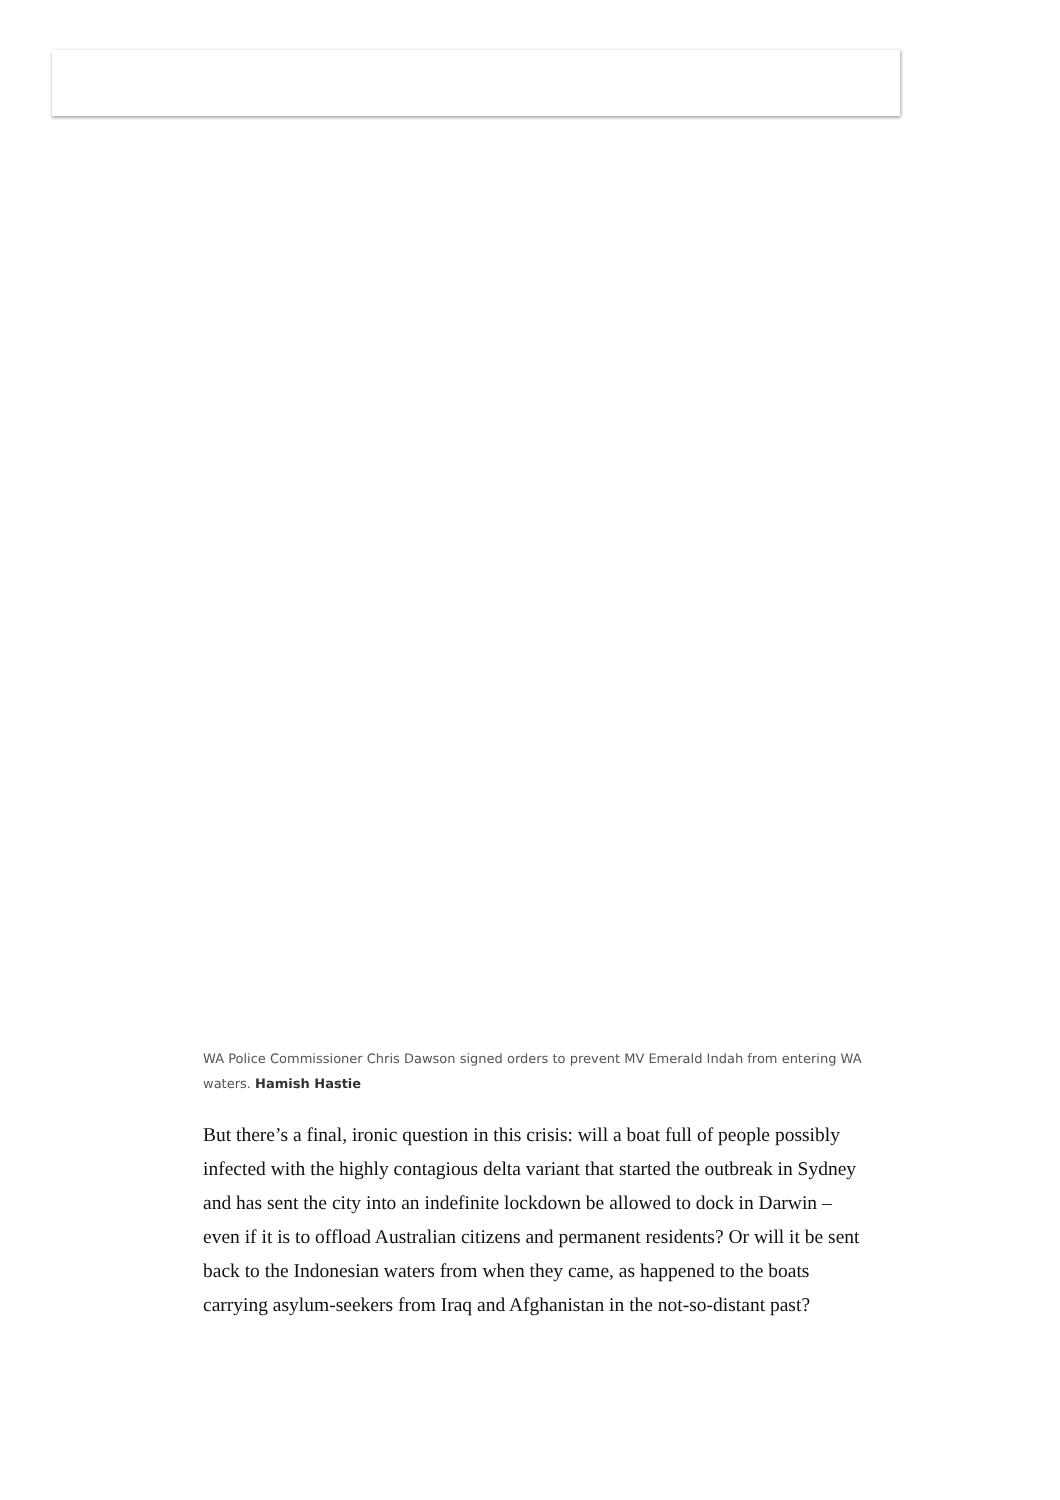WA Police Commissioner Chris Dawson signed orders to prevent MV Emerald Indah from entering WA waters. Hamish Hastie
But there’s a final, ironic question in this crisis: will a boat full of people possibly infected with the highly contagious delta variant that started the outbreak in Sydney and has sent the city into an indefinite lockdown be allowed to dock in Darwin – even if it is to offload Australian citizens and permanent residents? Or will it be sent back to the Indonesian waters from when they came, as happened to the boats carrying asylum-seekers from Iraq and Afghanistan in the not-so-distant past?